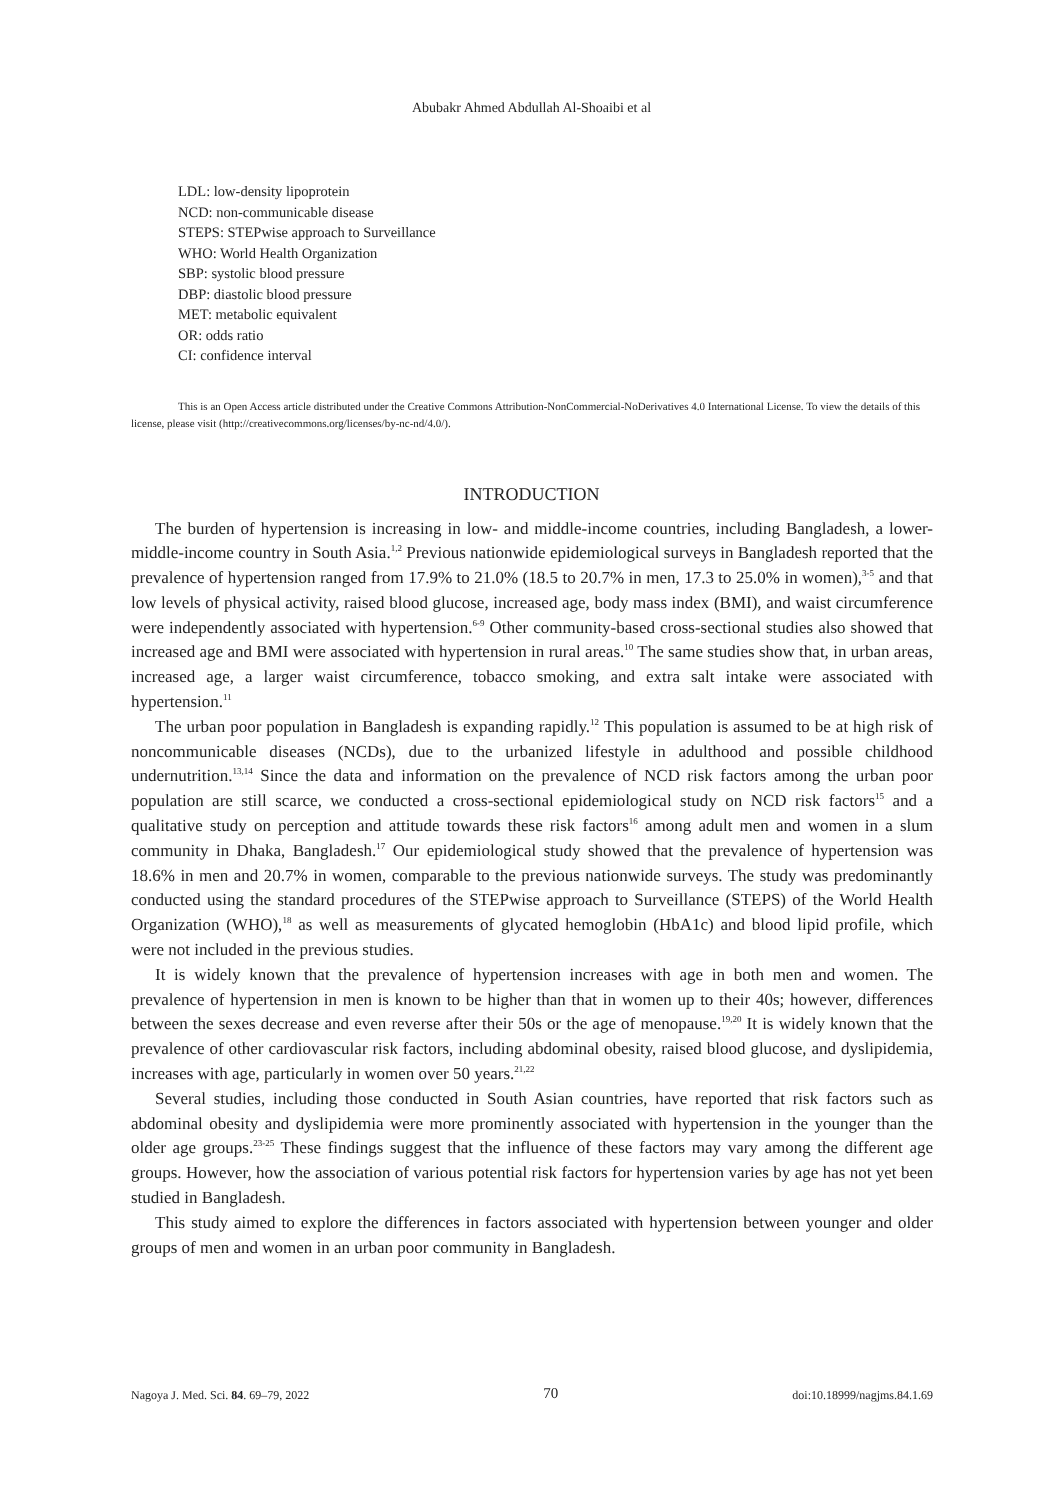Abubakr Ahmed Abdullah Al-Shoaibi et al
LDL: low-density lipoprotein
NCD: non-communicable disease
STEPS: STEPwise approach to Surveillance
WHO: World Health Organization
SBP: systolic blood pressure
DBP: diastolic blood pressure
MET: metabolic equivalent
OR: odds ratio
CI: confidence interval
This is an Open Access article distributed under the Creative Commons Attribution-NonCommercial-NoDerivatives 4.0 International License. To view the details of this license, please visit (http://creativecommons.org/licenses/by-nc-nd/4.0/).
INTRODUCTION
The burden of hypertension is increasing in low- and middle-income countries, including Bangladesh, a lower-middle-income country in South Asia.<sup>1,2</sup> Previous nationwide epidemiological surveys in Bangladesh reported that the prevalence of hypertension ranged from 17.9% to 21.0% (18.5 to 20.7% in men, 17.3 to 25.0% in women),<sup>3-5</sup> and that low levels of physical activity, raised blood glucose, increased age, body mass index (BMI), and waist circumference were independently associated with hypertension.<sup>6-9</sup> Other community-based cross-sectional studies also showed that increased age and BMI were associated with hypertension in rural areas.<sup>10</sup> The same studies show that, in urban areas, increased age, a larger waist circumference, tobacco smoking, and extra salt intake were associated with hypertension.<sup>11</sup>
The urban poor population in Bangladesh is expanding rapidly.<sup>12</sup> This population is assumed to be at high risk of noncommunicable diseases (NCDs), due to the urbanized lifestyle in adulthood and possible childhood undernutrition.<sup>13,14</sup> Since the data and information on the prevalence of NCD risk factors among the urban poor population are still scarce, we conducted a cross-sectional epidemiological study on NCD risk factors<sup>15</sup> and a qualitative study on perception and attitude towards these risk factors<sup>16</sup> among adult men and women in a slum community in Dhaka, Bangladesh.<sup>17</sup> Our epidemiological study showed that the prevalence of hypertension was 18.6% in men and 20.7% in women, comparable to the previous nationwide surveys. The study was predominantly conducted using the standard procedures of the STEPwise approach to Surveillance (STEPS) of the World Health Organization (WHO),<sup>18</sup> as well as measurements of glycated hemoglobin (HbA1c) and blood lipid profile, which were not included in the previous studies.
It is widely known that the prevalence of hypertension increases with age in both men and women. The prevalence of hypertension in men is known to be higher than that in women up to their 40s; however, differences between the sexes decrease and even reverse after their 50s or the age of menopause.<sup>19,20</sup> It is widely known that the prevalence of other cardiovascular risk factors, including abdominal obesity, raised blood glucose, and dyslipidemia, increases with age, particularly in women over 50 years.<sup>21,22</sup>
Several studies, including those conducted in South Asian countries, have reported that risk factors such as abdominal obesity and dyslipidemia were more prominently associated with hypertension in the younger than the older age groups.<sup>23-25</sup> These findings suggest that the influence of these factors may vary among the different age groups. However, how the association of various potential risk factors for hypertension varies by age has not yet been studied in Bangladesh.
This study aimed to explore the differences in factors associated with hypertension between younger and older groups of men and women in an urban poor community in Bangladesh.
Nagoya J. Med. Sci. 84. 69–79, 2022 70 doi:10.18999/nagjms.84.1.69